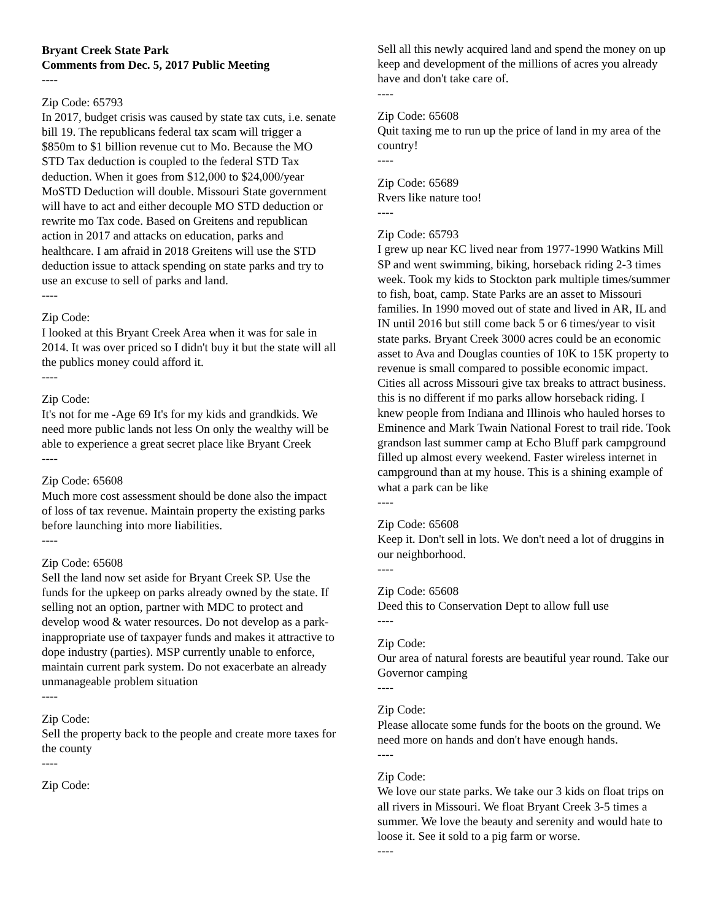Bryant Creek State Park
Comments from Dec. 5, 2017 Public Meeting
----
Zip Code: 65793
In 2017, budget crisis was caused by state tax cuts, i.e. senate bill 19. The republicans federal tax scam will trigger a $850m to $1 billion revenue cut to Mo. Because the MO STD Tax deduction is coupled to the federal STD Tax deduction. When it goes from $12,000 to $24,000/year MoSTD Deduction will double. Missouri State government will have to act and either decouple MO STD deduction or rewrite mo Tax code. Based on Greitens and republican action in 2017 and attacks on education, parks and healthcare. I am afraid in 2018 Greitens will use the STD deduction issue to attack spending on state parks and try to use an excuse to sell of parks and land.
----
Zip Code:
I looked at this Bryant Creek Area when it was for sale in 2014. It was over priced so I didn't buy it but the state will all the publics money could afford it.
----
Zip Code:
It's not for me -Age 69 It's for my kids and grandkids. We need more public lands not less On only the wealthy will be able to experience a great secret place like Bryant Creek
----
Zip Code: 65608
Much more cost assessment should be done also the impact of loss of tax revenue. Maintain property the existing parks before launching into more liabilities.
----
Zip Code: 65608
Sell the land now set aside for Bryant Creek SP. Use the funds for the upkeep on parks already owned by the state. If selling not an option, partner with MDC to protect and develop wood & water resources. Do not develop as a park-inappropriate use of taxpayer funds and makes it attractive to dope industry (parties). MSP currently unable to enforce, maintain current park system. Do not exacerbate an already unmanageable problem situation
----
Zip Code:
Sell the property back to the people and create more taxes for the county
----
Zip Code:
Sell all this newly acquired land and spend the money on up keep and development of the millions of acres you already have and don't take care of.
----
Zip Code: 65608
Quit taxing me to run up the price of land in my area of the country!
----
Zip Code: 65689
Rvers like nature too!
----
Zip Code: 65793
I grew up near KC lived near from 1977-1990 Watkins Mill SP and went swimming, biking, horseback riding 2-3 times week. Took my kids to Stockton park multiple times/summer to fish, boat, camp. State Parks are an asset to Missouri families. In 1990 moved out of state and lived in AR, IL and IN until 2016 but still come back 5 or 6 times/year to visit state parks. Bryant Creek 3000 acres could be an economic asset to Ava and Douglas counties of 10K to 15K property to revenue is small compared to possible economic impact. Cities all across Missouri give tax breaks to attract business. this is no different if mo parks allow horseback riding. I knew people from Indiana and Illinois who hauled horses to Eminence and Mark Twain National Forest to trail ride. Took grandson last summer camp at Echo Bluff park campground filled up almost every weekend. Faster wireless internet in campground than at my house. This is a shining example of what a park can be like
----
Zip Code: 65608
Keep it. Don't sell in lots. We don't need a lot of druggins in our neighborhood.
----
Zip Code: 65608
Deed this to Conservation Dept to allow full use
----
Zip Code:
Our area of natural forests are beautiful year round. Take our Governor camping
----
Zip Code:
Please allocate some funds for the boots on the ground. We need more on hands and don't have enough hands.
----
Zip Code:
We love our state parks. We take our 3 kids on float trips on all rivers in Missouri. We float Bryant Creek 3-5 times a summer. We love the beauty and serenity and would hate to loose it. See it sold to a pig farm or worse.
----